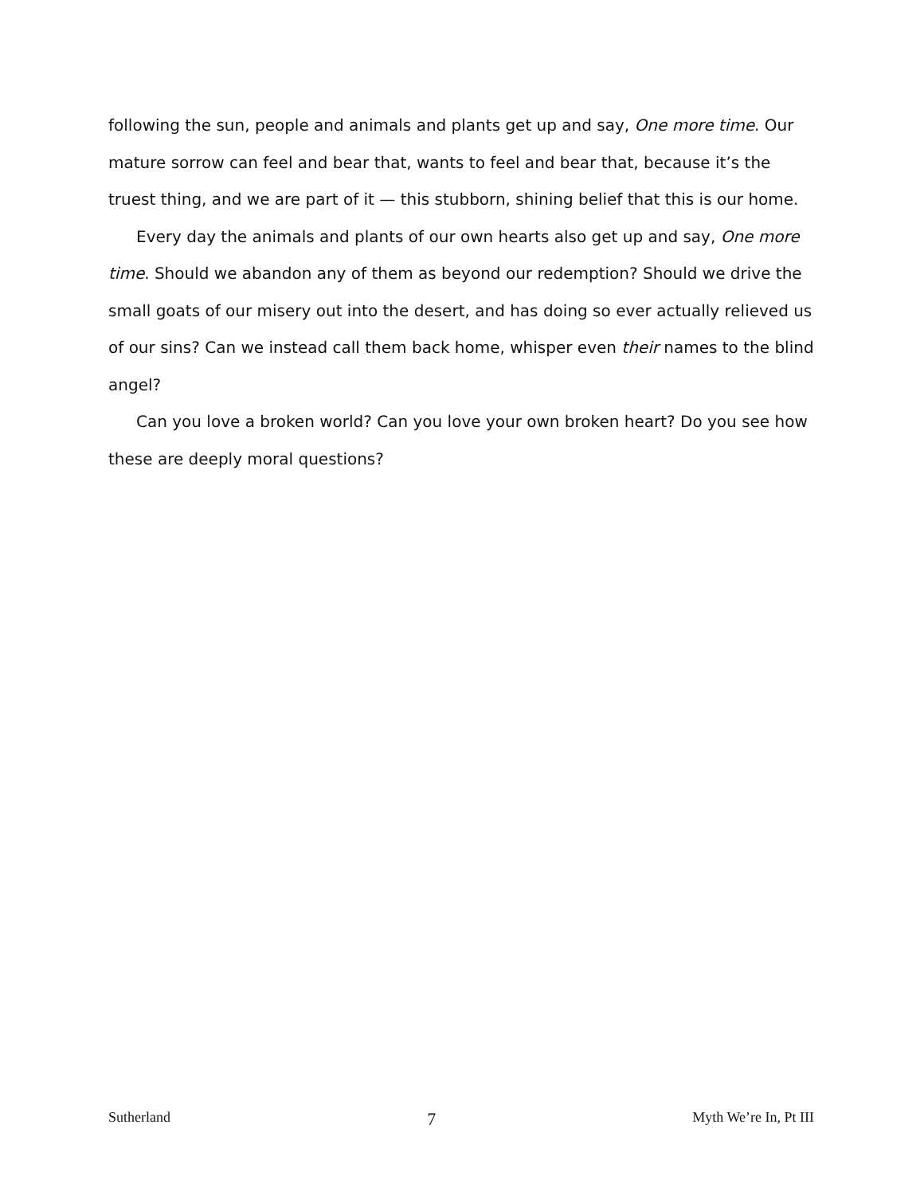following the sun, people and animals and plants get up and say, One more time. Our mature sorrow can feel and bear that, wants to feel and bear that, because it’s the truest thing, and we are part of it — this stubborn, shining belief that this is our home.
Every day the animals and plants of our own hearts also get up and say, One more time. Should we abandon any of them as beyond our redemption? Should we drive the small goats of our misery out into the desert, and has doing so ever actually relieved us of our sins? Can we instead call them back home, whisper even their names to the blind angel?
Can you love a broken world? Can you love your own broken heart? Do you see how these are deeply moral questions?
Sutherland 7 Myth We’re In, Pt III